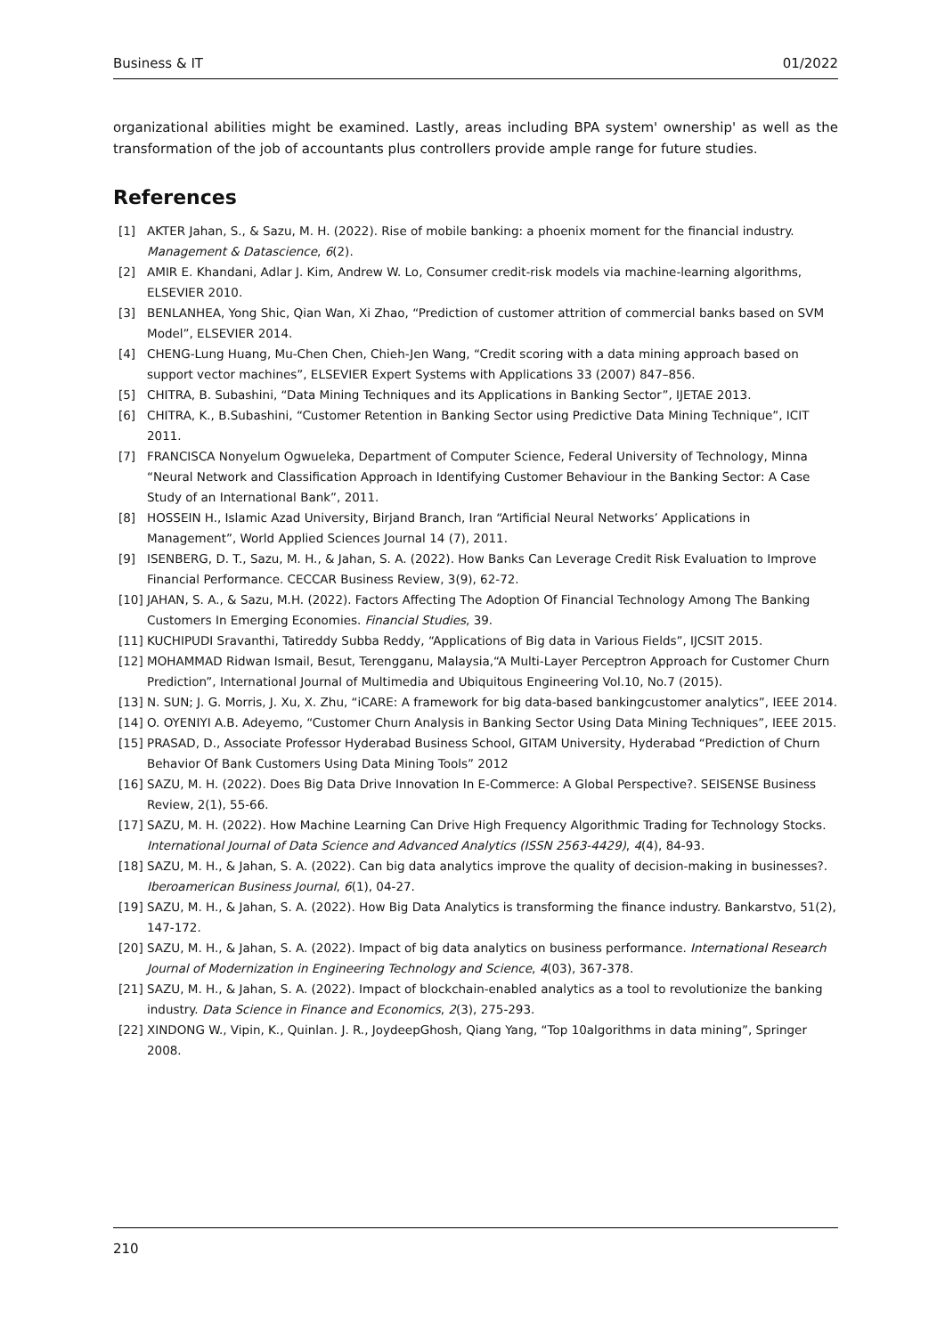Business & IT 01/2022
organizational abilities might be examined. Lastly, areas including BPA system' ownership' as well as the transformation of the job of accountants plus controllers provide ample range for future studies.
References
[1] AKTER Jahan, S., & Sazu, M. H. (2022). Rise of mobile banking: a phoenix moment for the financial industry. Management & Datascience, 6(2).
[2] AMIR E. Khandani, Adlar J. Kim, Andrew W. Lo, Consumer credit-risk models via machine-learning algorithms, ELSEVIER 2010.
[3] BENLANHEA, Yong Shic, Qian Wan, Xi Zhao, “Prediction of customer attrition of commercial banks based on SVM Model”, ELSEVIER 2014.
[4] CHENG-Lung Huang, Mu-Chen Chen, Chieh-Jen Wang, “Credit scoring with a data mining approach based on support vector machines”, ELSEVIER Expert Systems with Applications 33 (2007) 847–856.
[5] CHITRA, B. Subashini, “Data Mining Techniques and its Applications in Banking Sector”, IJETAE 2013.
[6] CHITRA, K., B.Subashini, “Customer Retention in Banking Sector using Predictive Data Mining Technique”, ICIT 2011.
[7] FRANCISCA Nonyelum Ogwueleka, Department of Computer Science, Federal University of Technology, Minna “Neural Network and Classification Approach in Identifying Customer Behaviour in the Banking Sector: A Case Study of an International Bank”, 2011.
[8] HOSSEIN H., Islamic Azad University, Birjand Branch, Iran “Artificial Neural Networks’ Applications in Management”, World Applied Sciences Journal 14 (7), 2011.
[9] ISENBERG, D. T., Sazu, M. H., & Jahan, S. A. (2022). How Banks Can Leverage Credit Risk Evaluation to Improve Financial Performance. CECCAR Business Review, 3(9), 62-72.
[10] JAHAN, S. A., & Sazu, M.H. (2022). Factors Affecting The Adoption Of Financial Technology Among The Banking Customers In Emerging Economies. Financial Studies, 39.
[11] KUCHIPUDI Sravanthi, Tatireddy Subba Reddy, “Applications of Big data in Various Fields”, IJCSIT 2015.
[12] MOHAMMAD Ridwan Ismail, Besut, Terengganu, Malaysia,“A Multi-Layer Perceptron Approach for Customer Churn Prediction”, International Journal of Multimedia and Ubiquitous Engineering Vol.10, No.7 (2015).
[13] N. SUN; J. G. Morris, J. Xu, X. Zhu, “iCARE: A framework for big data-based bankingcustomer analytics”, IEEE 2014.
[14] O. OYENIYI A.B. Adeyemo, “Customer Churn Analysis in Banking Sector Using Data Mining Techniques”, IEEE 2015.
[15] PRASAD, D., Associate Professor Hyderabad Business School, GITAM University, Hyderabad “Prediction of Churn Behavior Of Bank Customers Using Data Mining Tools” 2012
[16] SAZU, M. H. (2022). Does Big Data Drive Innovation In E-Commerce: A Global Perspective?. SEISENSE Business Review, 2(1), 55-66.
[17] SAZU, M. H. (2022). How Machine Learning Can Drive High Frequency Algorithmic Trading for Technology Stocks. International Journal of Data Science and Advanced Analytics (ISSN 2563-4429), 4(4), 84-93.
[18] SAZU, M. H., & Jahan, S. A. (2022). Can big data analytics improve the quality of decision-making in businesses?. Iberoamerican Business Journal, 6(1), 04-27.
[19] SAZU, M. H., & Jahan, S. A. (2022). How Big Data Analytics is transforming the finance industry. Bankarstvo, 51(2), 147-172.
[20] SAZU, M. H., & Jahan, S. A. (2022). Impact of big data analytics on business performance. International Research Journal of Modernization in Engineering Technology and Science, 4(03), 367-378.
[21] SAZU, M. H., & Jahan, S. A. (2022). Impact of blockchain-enabled analytics as a tool to revolutionize the banking industry. Data Science in Finance and Economics, 2(3), 275-293.
[22] XINDONG W., Vipin, K., Quinlan. J. R., JoydeepGhosh, Qiang Yang, “Top 10algorithms in data mining”, Springer 2008.
210